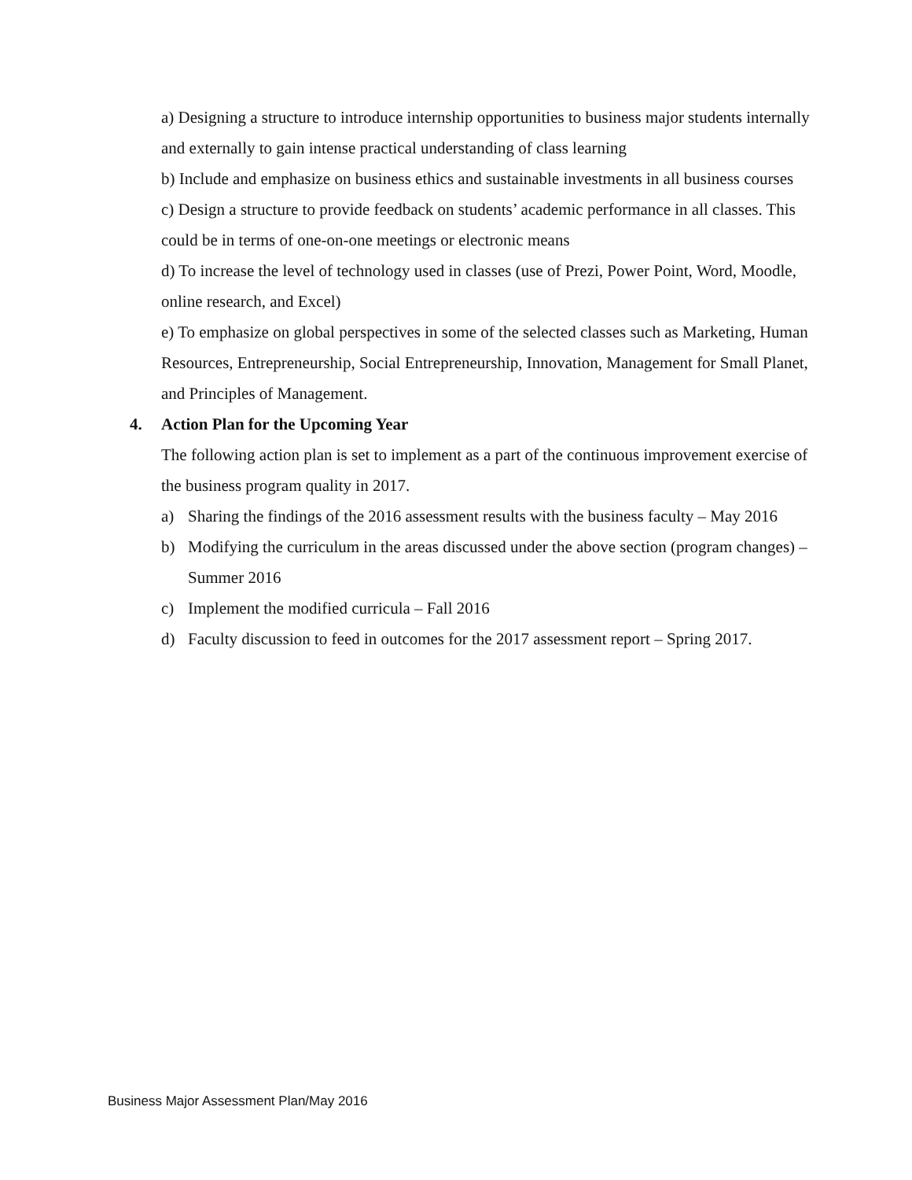a) Designing a structure to introduce internship opportunities to business major students internally and externally to gain intense practical understanding of class learning
b) Include and emphasize on business ethics and sustainable investments in all business courses
c) Design a structure to provide feedback on students’ academic performance in all classes. This could be in terms of one-on-one meetings or electronic means
d) To increase the level of technology used in classes (use of Prezi, Power Point, Word, Moodle, online research, and Excel)
e) To emphasize on global perspectives in some of the selected classes such as Marketing, Human Resources, Entrepreneurship, Social Entrepreneurship, Innovation, Management for Small Planet, and Principles of Management.
4. Action Plan for the Upcoming Year
The following action plan is set to implement as a part of the continuous improvement exercise of the business program quality in 2017.
a) Sharing the findings of the 2016 assessment results with the business faculty – May 2016
b) Modifying the curriculum in the areas discussed under the above section (program changes) – Summer 2016
c) Implement the modified curricula – Fall 2016
d) Faculty discussion to feed in outcomes for the 2017 assessment report – Spring 2017.
Business Major Assessment Plan/May 2016